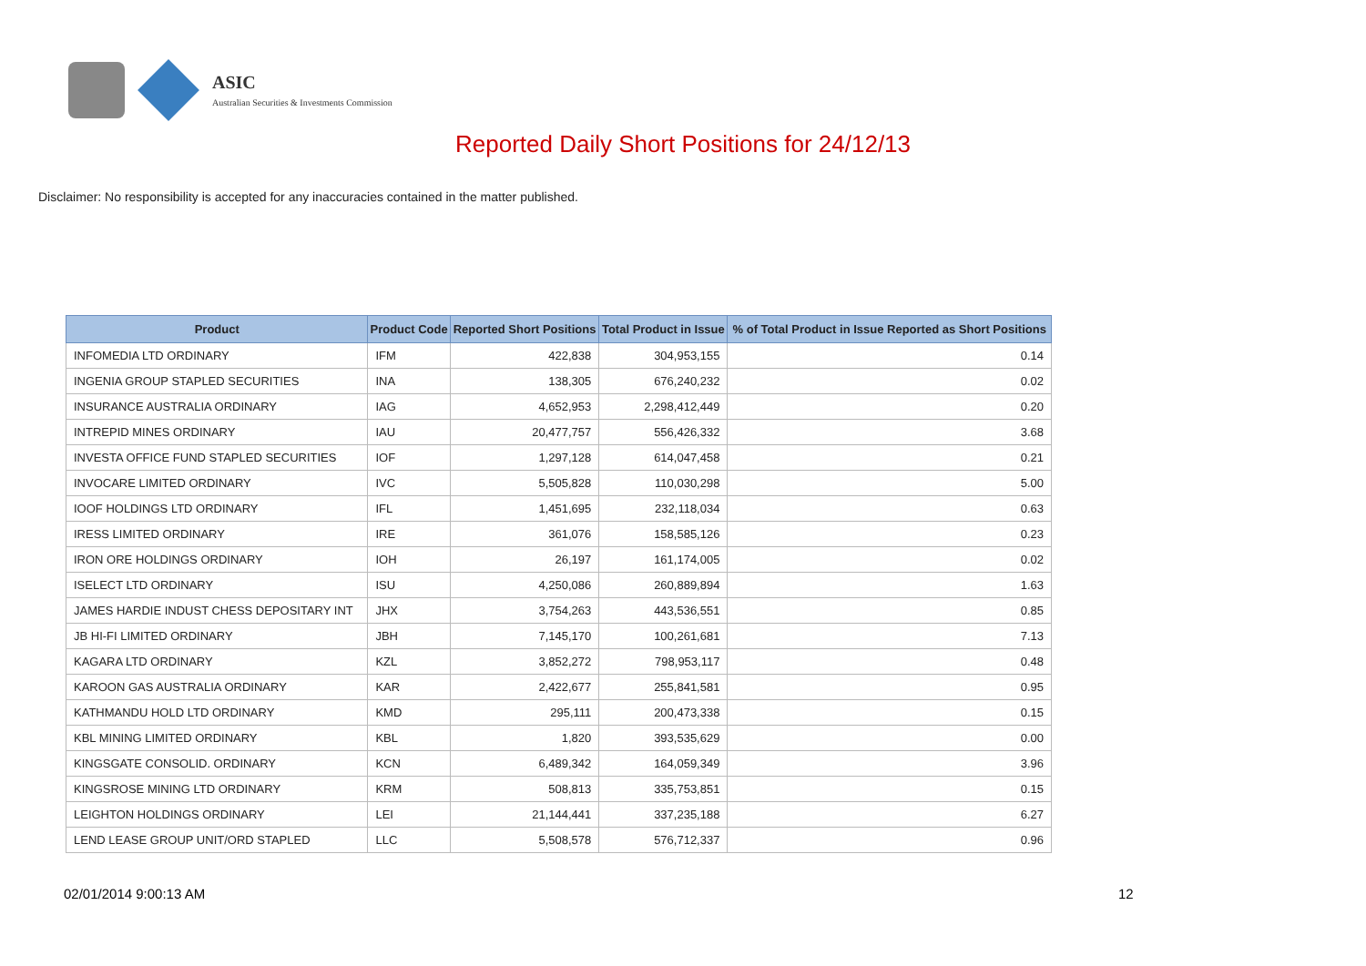ASIC
Australian Securities & Investments Commission
Reported Daily Short Positions for 24/12/13
Disclaimer: No responsibility is accepted for any inaccuracies contained in the matter published.
| Product | Product Code | Reported Short Positions | Total Product in Issue | % of Total Product in Issue Reported as Short Positions |
| --- | --- | --- | --- | --- |
| INFOMEDIA LTD ORDINARY | IFM | 422,838 | 304,953,155 | 0.14 |
| INGENIA GROUP STAPLED SECURITIES | INA | 138,305 | 676,240,232 | 0.02 |
| INSURANCE AUSTRALIA ORDINARY | IAG | 4,652,953 | 2,298,412,449 | 0.20 |
| INTREPID MINES ORDINARY | IAU | 20,477,757 | 556,426,332 | 3.68 |
| INVESTA OFFICE FUND STAPLED SECURITIES | IOF | 1,297,128 | 614,047,458 | 0.21 |
| INVOCARE LIMITED ORDINARY | IVC | 5,505,828 | 110,030,298 | 5.00 |
| IOOF HOLDINGS LTD ORDINARY | IFL | 1,451,695 | 232,118,034 | 0.63 |
| IRESS LIMITED ORDINARY | IRE | 361,076 | 158,585,126 | 0.23 |
| IRON ORE HOLDINGS ORDINARY | IOH | 26,197 | 161,174,005 | 0.02 |
| ISELECT LTD ORDINARY | ISU | 4,250,086 | 260,889,894 | 1.63 |
| JAMES HARDIE INDUST CHESS DEPOSITARY INT | JHX | 3,754,263 | 443,536,551 | 0.85 |
| JB HI-FI LIMITED ORDINARY | JBH | 7,145,170 | 100,261,681 | 7.13 |
| KAGARA LTD ORDINARY | KZL | 3,852,272 | 798,953,117 | 0.48 |
| KAROON GAS AUSTRALIA ORDINARY | KAR | 2,422,677 | 255,841,581 | 0.95 |
| KATHMANDU HOLD LTD ORDINARY | KMD | 295,111 | 200,473,338 | 0.15 |
| KBL MINING LIMITED ORDINARY | KBL | 1,820 | 393,535,629 | 0.00 |
| KINGSGATE CONSOLID. ORDINARY | KCN | 6,489,342 | 164,059,349 | 3.96 |
| KINGSROSE MINING LTD ORDINARY | KRM | 508,813 | 335,753,851 | 0.15 |
| LEIGHTON HOLDINGS ORDINARY | LEI | 21,144,441 | 337,235,188 | 6.27 |
| LEND LEASE GROUP UNIT/ORD STAPLED | LLC | 5,508,578 | 576,712,337 | 0.96 |
02/01/2014 9:00:13 AM 12